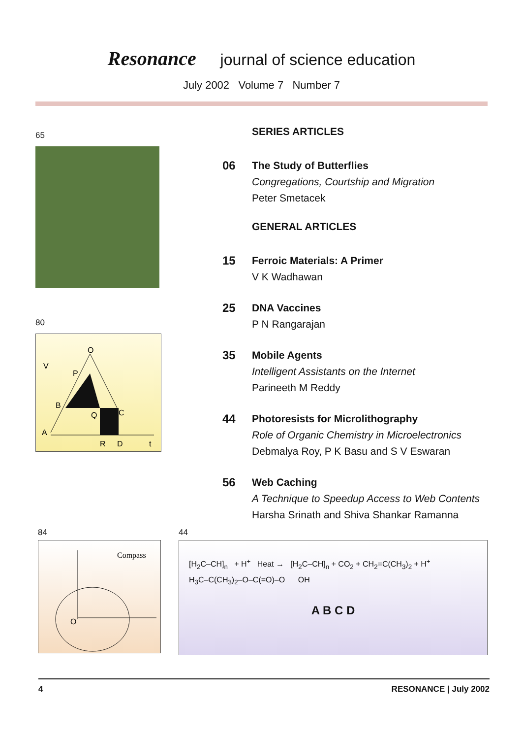Resonance journal of science education
July 2002 Volume 7 Number 7
65
80
V
O
P
B
Q
C
A
R
D
t
SERIES ARTICLES
06 The Study of Butterflies
Congregations, Courtship and Migration
Peter Smetacek
GENERAL ARTICLES
15 Ferroic Materials: A Primer
V K Wadhawan
25 DNA Vaccines
P N Rangarajan
35 Mobile Agents
Intelligent Assistants on the Internet
Parineeth M Reddy
44 Photoresists for Microlithography
Role of Organic Chemistry in Microelectronics
Debmalya Roy, P K Basu and S V Eswaran
56 Web Caching
A Technique to Speedup Access to Web Contents
Harsha Srinath and Shiva Shankar Ramanna
84
Compass
O
44
[H<sub>2</sub>C–CH]<sub>n</sub> + H<sup>+</sup> Heat → [H<sub>2</sub>C–CH]<sub>n</sub> + CO<sub>2</sub> + CH<sub>2</sub>=C(CH<sub>3</sub>)<sub>2</sub> + H<sup>+</sup>
H<sub>3</sub>C–C(CH<sub>3</sub>)<sub>2</sub>–O–C(=O)–O OH
A B C D
4 RESONANCE | July 2002